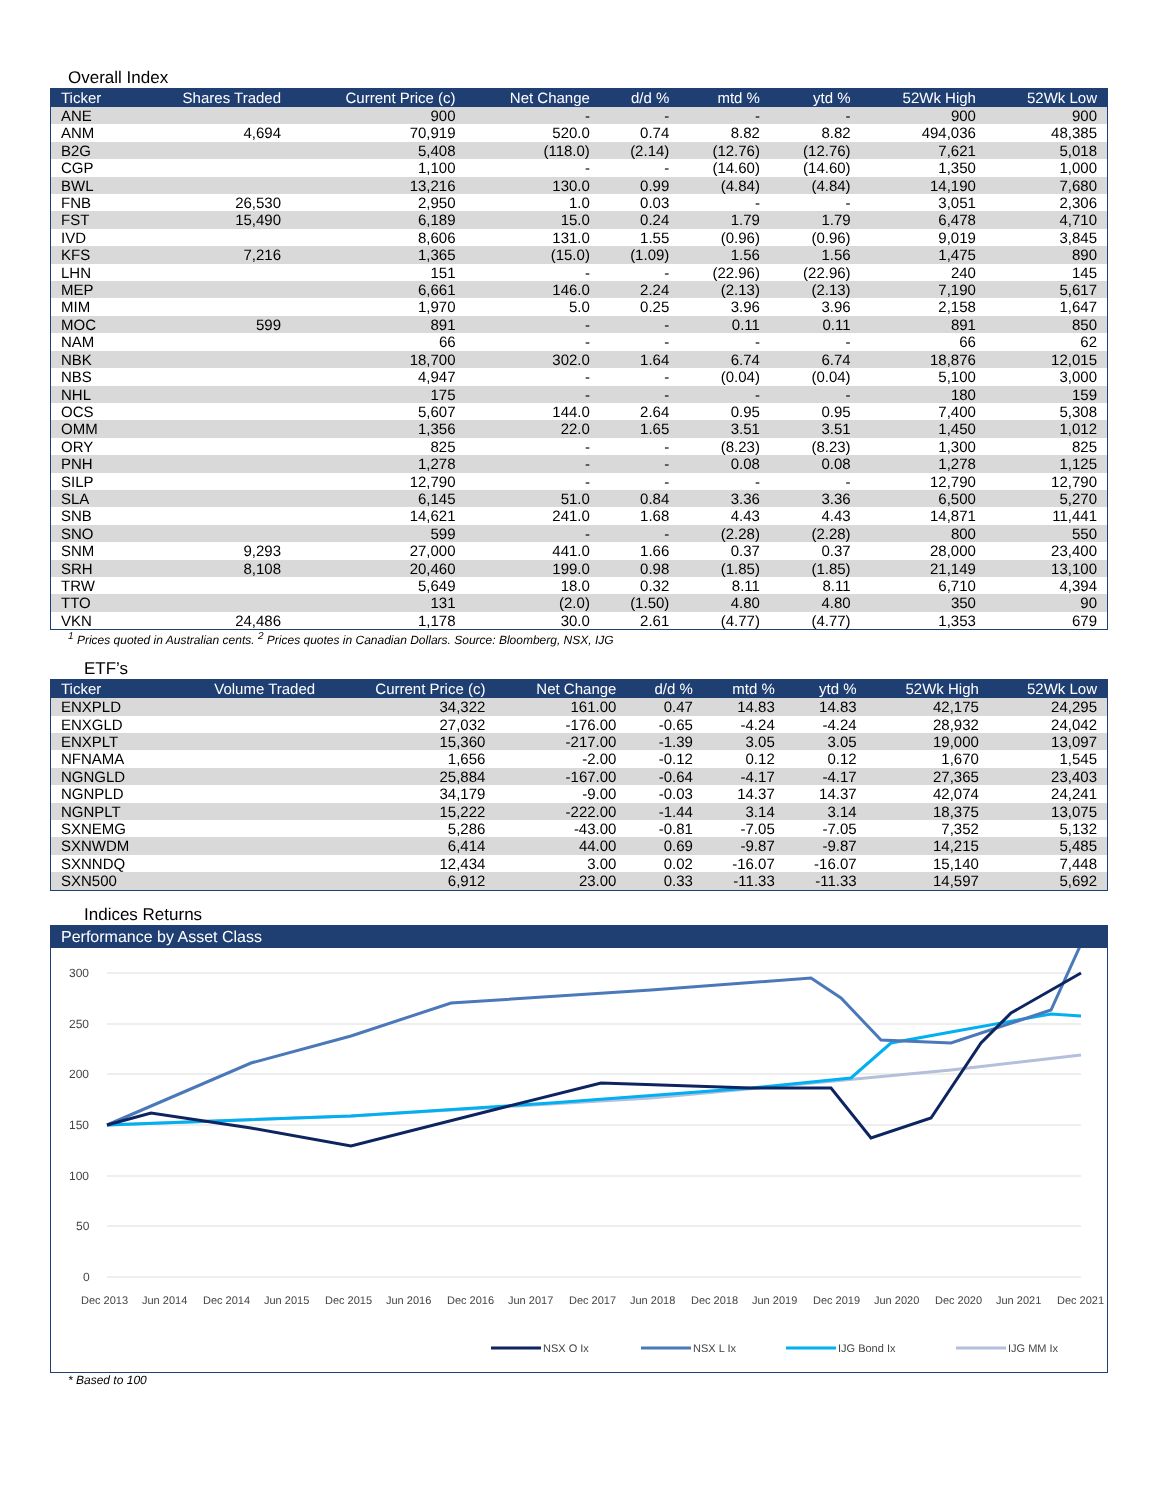Overall Index
| Ticker | Shares Traded | Current Price (c) | Net Change | d/d % | mtd % | ytd % | 52Wk High | 52Wk Low |
| --- | --- | --- | --- | --- | --- | --- | --- | --- |
| ANE | | 900 | - | - | - | - | 900 | 900 |
| ANM | 4,694 | 70,919 | 520.0 | 0.74 | 8.82 | 8.82 | 494,036 | 48,385 |
| B2G | | 5,408 | (118.0) | (2.14) | (12.76) | (12.76) | 7,621 | 5,018 |
| CGP | | 1,100 | - | - | (14.60) | (14.60) | 1,350 | 1,000 |
| BWL | | 13,216 | 130.0 | 0.99 | (4.84) | (4.84) | 14,190 | 7,680 |
| FNB | 26,530 | 2,950 | 1.0 | 0.03 | - | - | 3,051 | 2,306 |
| FST | 15,490 | 6,189 | 15.0 | 0.24 | 1.79 | 1.79 | 6,478 | 4,710 |
| IVD | | 8,606 | 131.0 | 1.55 | (0.96) | (0.96) | 9,019 | 3,845 |
| KFS | 7,216 | 1,365 | (15.0) | (1.09) | 1.56 | 1.56 | 1,475 | 890 |
| LHN | | 151 | - | - | (22.96) | (22.96) | 240 | 145 |
| MEP | | 6,661 | 146.0 | 2.24 | (2.13) | (2.13) | 7,190 | 5,617 |
| MIM | | 1,970 | 5.0 | 0.25 | 3.96 | 3.96 | 2,158 | 1,647 |
| MOC | 599 | 891 | - | - | 0.11 | 0.11 | 891 | 850 |
| NAM | | 66 | - | - | - | - | 66 | 62 |
| NBK | | 18,700 | 302.0 | 1.64 | 6.74 | 6.74 | 18,876 | 12,015 |
| NBS | | 4,947 | - | - | (0.04) | (0.04) | 5,100 | 3,000 |
| NHL | | 175 | - | - | - | - | 180 | 159 |
| OCS | | 5,607 | 144.0 | 2.64 | 0.95 | 0.95 | 7,400 | 5,308 |
| OMM | | 1,356 | 22.0 | 1.65 | 3.51 | 3.51 | 1,450 | 1,012 |
| ORY | | 825 | - | - | (8.23) | (8.23) | 1,300 | 825 |
| PNH | | 1,278 | - | - | 0.08 | 0.08 | 1,278 | 1,125 |
| SILP | | 12,790 | - | - | - | - | 12,790 | 12,790 |
| SLA | | 6,145 | 51.0 | 0.84 | 3.36 | 3.36 | 6,500 | 5,270 |
| SNB | | 14,621 | 241.0 | 1.68 | 4.43 | 4.43 | 14,871 | 11,441 |
| SNO | | 599 | - | - | (2.28) | (2.28) | 800 | 550 |
| SNM | 9,293 | 27,000 | 441.0 | 1.66 | 0.37 | 0.37 | 28,000 | 23,400 |
| SRH | 8,108 | 20,460 | 199.0 | 0.98 | (1.85) | (1.85) | 21,149 | 13,100 |
| TRW | | 5,649 | 18.0 | 0.32 | 8.11 | 8.11 | 6,710 | 4,394 |
| TTO | | 131 | (2.0) | (1.50) | 4.80 | 4.80 | 350 | 90 |
| VKN | 24,486 | 1,178 | 30.0 | 2.61 | (4.77) | (4.77) | 1,353 | 679 |
<sup>1</sup> Prices quoted in Australian cents. <sup>2</sup> Prices quotes in Canadian Dollars. Source: Bloomberg, NSX, IJG
ETF’s
| Ticker | Volume Traded | Current Price (c) | Net Change | d/d % | mtd % | ytd % | 52Wk High | 52Wk Low |
| --- | --- | --- | --- | --- | --- | --- | --- | --- |
| ENXPLD | | 34,322 | 161.00 | 0.47 | 14.83 | 14.83 | 42,175 | 24,295 |
| ENXGLD | | 27,032 | -176.00 | -0.65 | -4.24 | -4.24 | 28,932 | 24,042 |
| ENXPLT | | 15,360 | -217.00 | -1.39 | 3.05 | 3.05 | 19,000 | 13,097 |
| NFNAMA | | 1,656 | -2.00 | -0.12 | 0.12 | 0.12 | 1,670 | 1,545 |
| NGNGLD | | 25,884 | -167.00 | -0.64 | -4.17 | -4.17 | 27,365 | 23,403 |
| NGNPLD | | 34,179 | -9.00 | -0.03 | 14.37 | 14.37 | 42,074 | 24,241 |
| NGNPLT | | 15,222 | -222.00 | -1.44 | 3.14 | 3.14 | 18,375 | 13,075 |
| SXNEMG | | 5,286 | -43.00 | -0.81 | -7.05 | -7.05 | 7,352 | 5,132 |
| SXNWDM | | 6,414 | 44.00 | 0.69 | -9.87 | -9.87 | 14,215 | 5,485 |
| SXNNDQ | | 12,434 | 3.00 | 0.02 | -16.07 | -16.07 | 15,140 | 7,448 |
| SXN500 | | 6,912 | 23.00 | 0.33 | -11.33 | -11.33 | 14,597 | 5,692 |
Indices Returns
Performance by Asset Class
300
250
200
150
100
50
0
Dec 2013
Jun 2014
Dec 2014
Jun 2015
Dec 2015
Jun 2016
Dec 2016
Jun 2017
Dec 2017
Jun 2018
Dec 2018
Jun 2019
Dec 2019
Jun 2020
Dec 2020
Jun 2021
Dec 2021
NSX O Ix
NSX L Ix
IJG Bond Ix
IJG MM Ix
* Based to 100